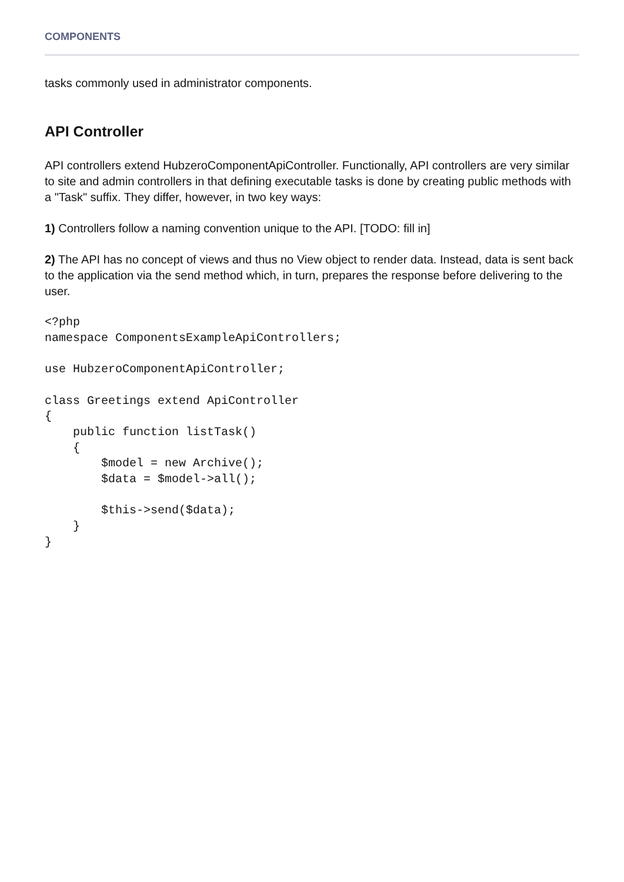COMPONENTS
tasks commonly used in administrator components.
API Controller
API controllers extend HubzeroComponentApiController. Functionally, API controllers are very similar to site and admin controllers in that defining executable tasks is done by creating public methods with a "Task" suffix. They differ, however, in two key ways:
1) Controllers follow a naming convention unique to the API. [TODO: fill in]
2) The API has no concept of views and thus no View object to render data. Instead, data is sent back to the application via the send method which, in turn, prepares the response before delivering to the user.
<?php
namespace ComponentsExampleApiControllers;

use HubzeroComponentApiController;

class Greetings extend ApiController
{
    public function listTask()
    {
        $model = new Archive();
        $data = $model->all();

        $this->send($data);
    }
}